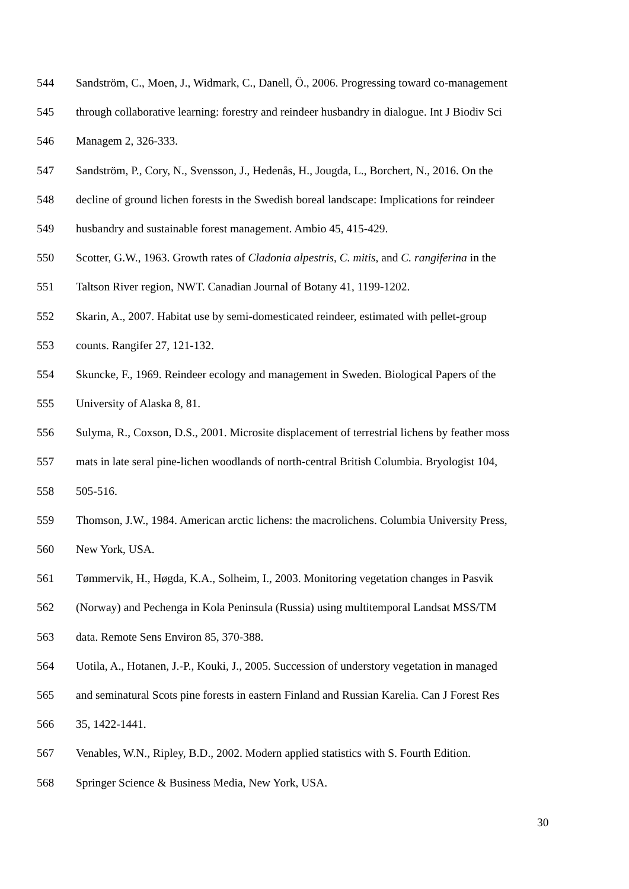544 Sandström, C., Moen, J., Widmark, C., Danell, Ö., 2006. Progressing toward co-management
545 through collaborative learning: forestry and reindeer husbandry in dialogue. Int J Biodiv Sci
546 Managem 2, 326-333.
547 Sandström, P., Cory, N., Svensson, J., Hedenås, H., Jougda, L., Borchert, N., 2016. On the
548 decline of ground lichen forests in the Swedish boreal landscape: Implications for reindeer
549 husbandry and sustainable forest management. Ambio 45, 415-429.
550 Scotter, G.W., 1963. Growth rates of Cladonia alpestris, C. mitis, and C. rangiferina in the
551 Taltson River region, NWT. Canadian Journal of Botany 41, 1199-1202.
552 Skarin, A., 2007. Habitat use by semi-domesticated reindeer, estimated with pellet-group
553 counts. Rangifer 27, 121-132.
554 Skuncke, F., 1969. Reindeer ecology and management in Sweden. Biological Papers of the
555 University of Alaska 8, 81.
556 Sulyma, R., Coxson, D.S., 2001. Microsite displacement of terrestrial lichens by feather moss
557 mats in late seral pine-lichen woodlands of north-central British Columbia. Bryologist 104,
558 505-516.
559 Thomson, J.W., 1984. American arctic lichens: the macrolichens. Columbia University Press,
560 New York, USA.
561 Tømmervik, H., Høgda, K.A., Solheim, I., 2003. Monitoring vegetation changes in Pasvik
562 (Norway) and Pechenga in Kola Peninsula (Russia) using multitemporal Landsat MSS/TM
563 data. Remote Sens Environ 85, 370-388.
564 Uotila, A., Hotanen, J.-P., Kouki, J., 2005. Succession of understory vegetation in managed
565 and seminatural Scots pine forests in eastern Finland and Russian Karelia. Can J Forest Res
566 35, 1422-1441.
567 Venables, W.N., Ripley, B.D., 2002. Modern applied statistics with S. Fourth Edition.
568 Springer Science & Business Media, New York, USA.
30